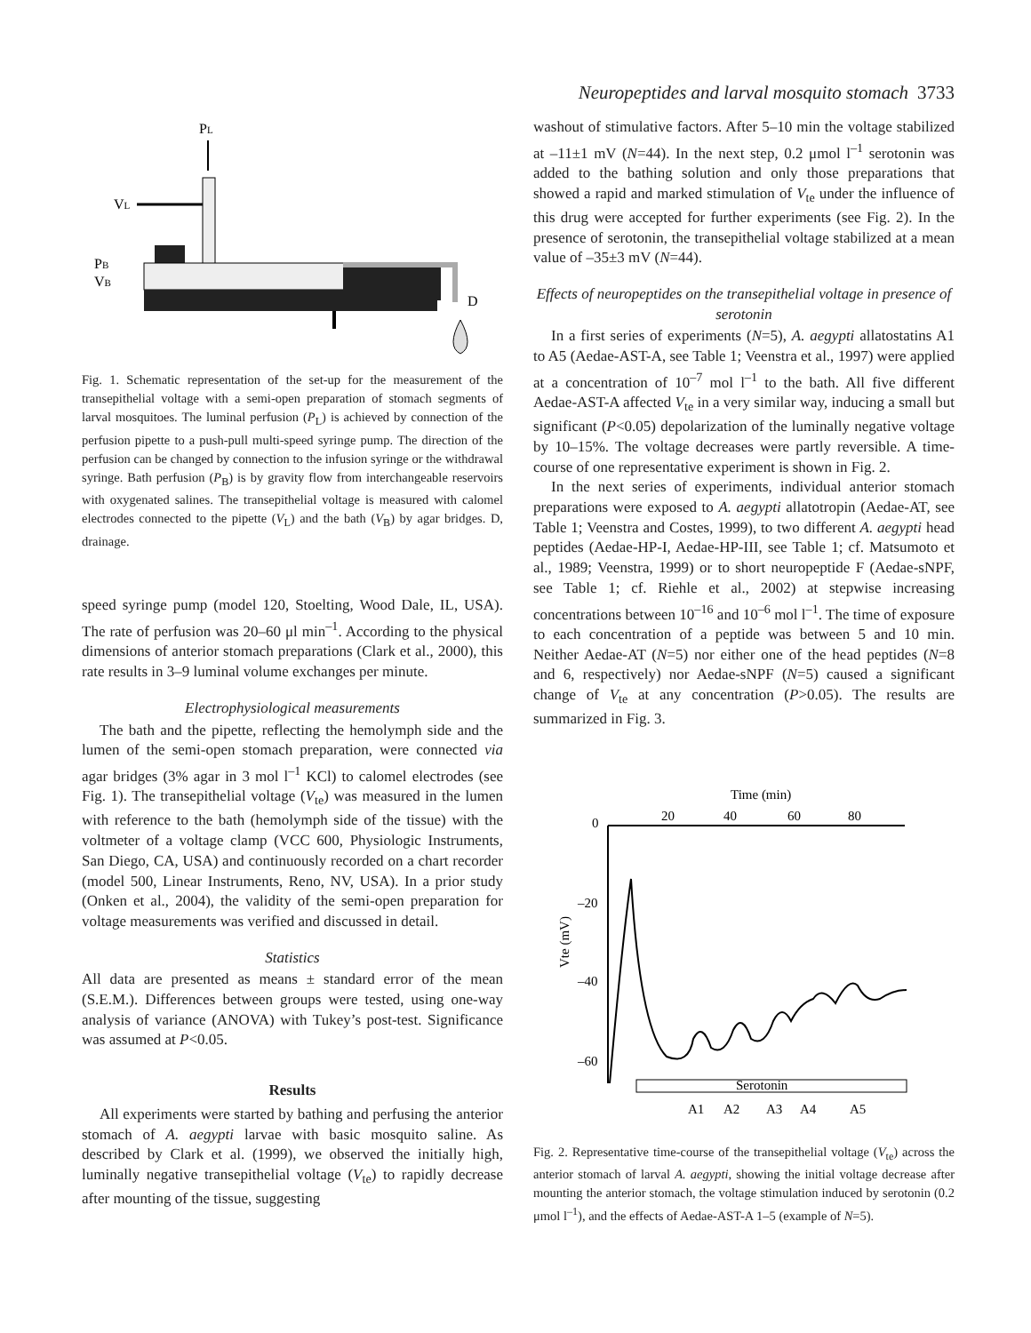Neuropeptides and larval mosquito stomach 3733
PL
VL
PB
VB
D
Fig. 1. Schematic representation of the set-up for the measurement of the transepithelial voltage with a semi-open preparation of stomach segments of larval mosquitoes. The luminal perfusion (P<sub>L</sub>) is achieved by connection of the perfusion pipette to a push-pull multi-speed syringe pump. The direction of the perfusion can be changed by connection to the infusion syringe or the withdrawal syringe. Bath perfusion (P<sub>B</sub>) is by gravity flow from interchangeable reservoirs with oxygenated salines. The transepithelial voltage is measured with calomel electrodes connected to the pipette (V<sub>L</sub>) and the bath (V<sub>B</sub>) by agar bridges. D, drainage.
speed syringe pump (model 120, Stoelting, Wood Dale, IL, USA). The rate of perfusion was 20–60 μl min<sup>–1</sup>. According to the physical dimensions of anterior stomach preparations (Clark et al., 2000), this rate results in 3–9 luminal volume exchanges per minute.
Electrophysiological measurements
The bath and the pipette, reflecting the hemolymph side and the lumen of the semi-open stomach preparation, were connected via agar bridges (3% agar in 3 mol l<sup>–1</sup> KCl) to calomel electrodes (see Fig. 1). The transepithelial voltage (V<sub>te</sub>) was measured in the lumen with reference to the bath (hemolymph side of the tissue) with the voltmeter of a voltage clamp (VCC 600, Physiologic Instruments, San Diego, CA, USA) and continuously recorded on a chart recorder (model 500, Linear Instruments, Reno, NV, USA). In a prior study (Onken et al., 2004), the validity of the semi-open preparation for voltage measurements was verified and discussed in detail.
Statistics
All data are presented as means ± standard error of the mean (S.E.M.). Differences between groups were tested, using one-way analysis of variance (ANOVA) with Tukey’s post-test. Significance was assumed at P<0.05.
Results
All experiments were started by bathing and perfusing the anterior stomach of A. aegypti larvae with basic mosquito saline. As described by Clark et al. (1999), we observed the initially high, luminally negative transepithelial voltage (V<sub>te</sub>) to rapidly decrease after mounting of the tissue, suggesting
washout of stimulative factors. After 5–10 min the voltage stabilized at –11±1 mV (N=44). In the next step, 0.2 μmol l<sup>–1</sup> serotonin was added to the bathing solution and only those preparations that showed a rapid and marked stimulation of V<sub>te</sub> under the influence of this drug were accepted for further experiments (see Fig. 2). In the presence of serotonin, the transepithelial voltage stabilized at a mean value of –35±3 mV (N=44).
Effects of neuropeptides on the transepithelial voltage in presence of serotonin
In a first series of experiments (N=5), A. aegypti allatostatins A1 to A5 (Aedae-AST-A, see Table 1; Veenstra et al., 1997) were applied at a concentration of 10<sup>–7</sup> mol l<sup>–1</sup> to the bath. All five different Aedae-AST-A affected V<sub>te</sub> in a very similar way, inducing a small but significant (P<0.05) depolarization of the luminally negative voltage by 10–15%. The voltage decreases were partly reversible. A time-course of one representative experiment is shown in Fig. 2.
In the next series of experiments, individual anterior stomach preparations were exposed to A. aegypti allatotropin (Aedae-AT, see Table 1; Veenstra and Costes, 1999), to two different A. aegypti head peptides (Aedae-HP-I, Aedae-HP-III, see Table 1; cf. Matsumoto et al., 1989; Veenstra, 1999) or to short neuropeptide F (Aedae-sNPF, see Table 1; cf. Riehle et al., 2002) at stepwise increasing concentrations between 10<sup>–16</sup> and 10<sup>–6</sup> mol l<sup>–1</sup>. The time of exposure to each concentration of a peptide was between 5 and 10 min. Neither Aedae-AT (N=5) nor either one of the head peptides (N=8 and 6, respectively) nor Aedae-sNPF (N=5) caused a significant change of V<sub>te</sub> at any concentration (P>0.05). The results are summarized in Fig. 3.
Time (min)
20
40
60
80
0
–20
–40
–60
Vte (mV)
Serotonin
A1
A2
A3
A4
A5
Fig. 2. Representative time-course of the transepithelial voltage (V<sub>te</sub>) across the anterior stomach of larval A. aegypti, showing the initial voltage decrease after mounting the anterior stomach, the voltage stimulation induced by serotonin (0.2 μmol l<sup>–1</sup>), and the effects of Aedae-AST-A 1–5 (example of N=5).